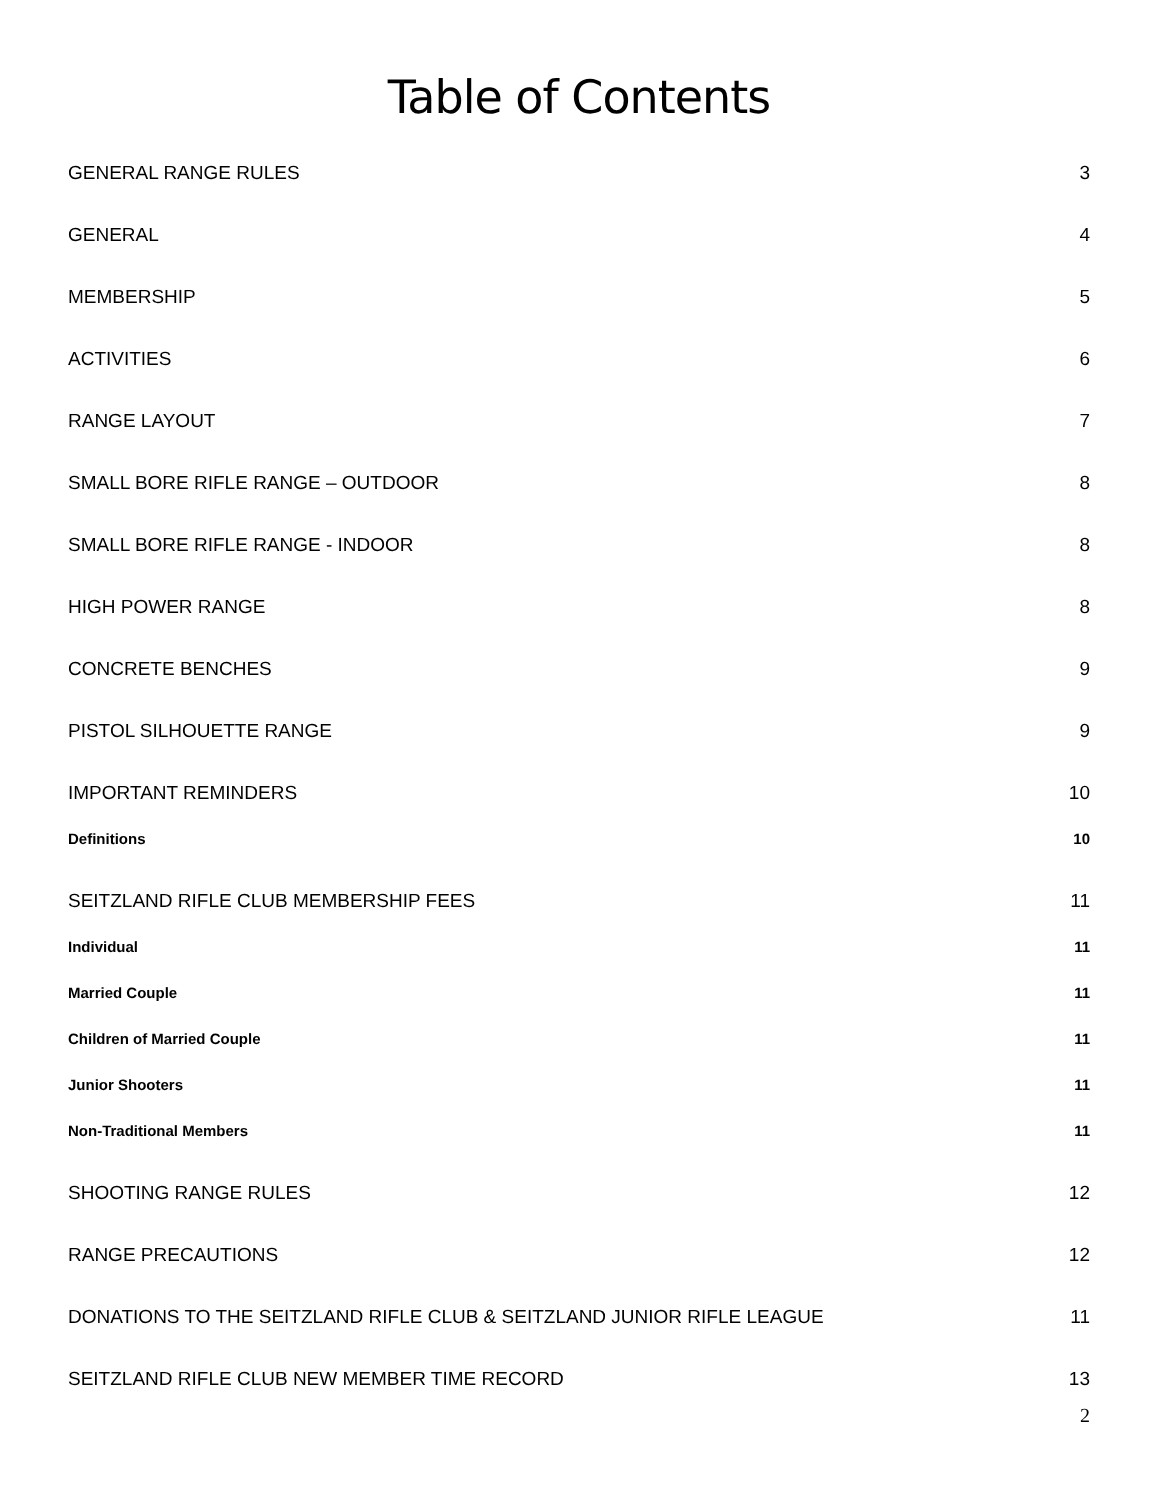Table of Contents
GENERAL RANGE RULES 3
GENERAL 4
MEMBERSHIP 5
ACTIVITIES 6
RANGE LAYOUT 7
SMALL BORE RIFLE RANGE – OUTDOOR 8
SMALL BORE RIFLE RANGE - INDOOR 8
HIGH POWER RANGE 8
CONCRETE BENCHES 9
PISTOL SILHOUETTE RANGE 9
IMPORTANT REMINDERS 10
Definitions 10
SEITZLAND RIFLE CLUB MEMBERSHIP FEES 11
Individual 11
Married Couple 11
Children of Married Couple 11
Junior Shooters 11
Non-Traditional Members 11
SHOOTING RANGE RULES 12
RANGE PRECAUTIONS 12
DONATIONS TO THE SEITZLAND RIFLE CLUB & SEITZLAND JUNIOR RIFLE LEAGUE 11
SEITZLAND RIFLE CLUB NEW MEMBER TIME RECORD 13
2